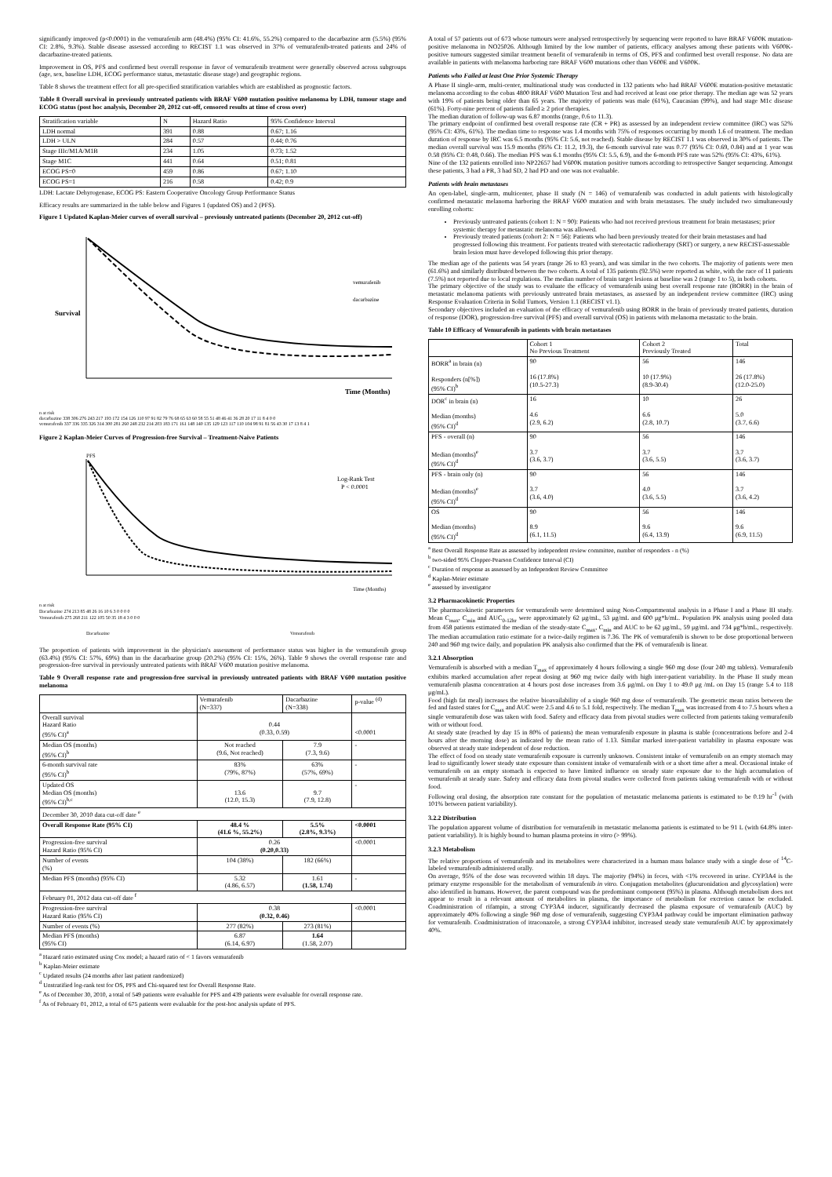significantly improved (p<0.0001) in the vemurafenib arm (48.4%) (95% CI: 41.6%, 55.2%) compared to the dacarbazine arm (5.5%) (95% CI: 2.8%, 9.3%). Stable disease assessed according to RECIST 1.1 was observed in 37% of vemurafenib-treated patients and 24% of dacarbazine-treated patients.
Improvement in OS, PFS and confirmed best overall response in favor of vemurafenib treatment were generally observed across subgroups (age, sex, baseline LDH, ECOG performance status, metastatic disease stage) and geographic regions.
Table 8 shows the treatment effect for all pre-specified stratification variables which are established as prognostic factors.
Table 8 Overall survival in previously untreated patients with BRAF V600 mutation positive melanoma by LDH, tumour stage and ECOG status (post hoc analysis, December 20, 2012 cut-off, censored results at time of cross over)
| Stratification variable | N | Hazard Ratio | 95% Confidence Interval |
| --- | --- | --- | --- |
| LDH normal | 391 | 0.88 | 0.67; 1.16 |
| LDH > ULN | 284 | 0.57 | 0.44; 0.76 |
| Stage IIIc/M1A/M1B | 234 | 1.05 | 0.73; 1.52 |
| Stage M1C | 441 | 0.64 | 0.51; 0.81 |
| ECOG PS=0 | 459 | 0.86 | 0.67; 1.10 |
| ECOG PS=1 | 216 | 0.58 | 0.42; 0.9 |
LDH: Lactate Dehyrogenase, ECOG PS: Eastern Cooperative Oncology Group Performance Status
Efficacy results are summarized in the table below and Figures 1 (updated OS) and 2 (PFS).
Figure 1 Updated Kaplan-Meier curves of overall survival – previously untreated patients (December 20, 2012 cut-off)
Survival
vemurafenib
dacarbazine
Time (Months)
n at risk
dacarbazine 338 306 276 243 217 193 172 154 126 110 97 91 82 79 76 68 65 63 60 58 55 51 48 46 41 36 28 20 17 11 8 4 0 0
vemurafenib 337 336 335 326 314 300 281 260 248 232 214 203 183 171 161 148 140 135 129 123 117 110 104 98 91 81 56 43 30 17 13 8 4 1
Figure 2 Kaplan-Meier Curves of Progression-free Survival – Treatment-Naive Patients
PFS
Log-Rank Test
P < 0.0001
Time (Months)
n at risk
Dacarbazine 274 213 85 48 26 16 10 6 3 0 0 0 0
Vemurafenib 275 268 211 122 105 50 35 18 4 3 0 0 0
Dacarbazine
Vemurafenib
The proportion of patients with improvement in the physician's assessment of performance status was higher in the vemurafenib group (63.4%) (95% CI: 57%, 69%) than in the dacarbazine group (20.2%) (95% CI: 15%, 26%). Table 9 shows the overall response rate and progression-free survival in previously untreated patients with BRAF V600 mutation positive melanoma.
Table 9 Overall response rate and progression-free survival in previously untreated patients with BRAF V600 mutation positive melanoma
| | Vemurafenib (N=337) | Dacarbazine (N=338) | p-value <sup>(d)</sup> |
| --- | --- | --- | --- |
| Overall survival Hazard Ratio (95% CI)<sup>a</sup> | 0.44 (0.33, 0.59) | | <0.0001 |
| Median OS (months) (95% CI)<sup>b</sup> | Not reached (9.6, Not reached) | 7.9 (7.3, 9.6) | - |
| 6-month survival rate (95% CI)<sup>b</sup> | 83% (79%, 87%) | 63% (57%, 69%) | - |
| Updated OS Median OS (months) (95% CI)<sup>b,c</sup> | 13.6 (12.0, 15.3) | 9.7 (7.9, 12.8) | - |
| December 30, 2010 data cut-off date <sup>e</sup> | | | |
| Overall Response Rate (95% CI) | 48.4 % (41.6 %, 55.2%) | 5.5% (2.8%, 9.3%) | <0.0001 |
| Progression-free survival Hazard Ratio (95% CI) | 0.26 (0.20,0.33) | | <0.0001 |
| Number of events (%) | 104 (38%) | 182 (66%) | |
| Median PFS (months) (95% CI) | 5.32 (4.86, 6.57) | 1.61 (1.58, 1.74) | - |
| February 01, 2012 data cut-off date <sup>f</sup> | | | |
| Progression-free survival Hazard Ratio (95% CI) | 0.38 (0.32, 0.46) | | <0.0001 |
| Number of events (%) | 277 (82%) | 273 (81%) | |
| Median PFS (months) (95% CI) | 6.87 (6.14, 6.97) | 1.64 (1.58, 2.07) | |
<sup>a</sup> Hazard ratio estimated using Cox model; a hazard ratio of < 1 favors vemurafenib
<sup>b</sup> Kaplan-Meier estimate
<sup>c</sup> Updated results (24 months after last patient randomized)
<sup>d</sup> Unstratified log-rank test for OS, PFS and Chi-squared test for Overall Response Rate.
<sup>e</sup> As of December 30, 2010, a total of 549 patients were evaluable for PFS and 439 patients were evaluable for overall response rate.
<sup>f</sup> As of February 01, 2012, a total of 675 patients were evaluable for the post-hoc analysis update of PFS.
A total of 57 patients out of 673 whose tumours were analysed retrospectively by sequencing were reported to have BRAF V600K mutation-positive melanoma in NO25026. Although limited by the low number of patients, efficacy analyses among these patients with V600K-positive tumours suggested similar treatment benefit of vemurafenib in terms of OS, PFS and confirmed best overall response. No data are available in patients with melanoma harboring rare BRAF V600 mutations other than V600E and V600K.
Patients who Failed at least One Prior Systemic Therapy
A Phase II single-arm, multi-center, multinational study was conducted in 132 patients who had BRAF V600E mutation-positive metastatic melanoma according to the cobas 4800 BRAF V600 Mutation Test and had received at least one prior therapy. The median age was 52 years with 19% of patients being older than 65 years. The majority of patients was male (61%), Caucasian (99%), and had stage M1c disease (61%). Forty-nine percent of patients failed ≥ 2 prior therapies.
The median duration of follow-up was 6.87 months (range, 0.6 to 11.3).
The primary endpoint of confirmed best overall response rate (CR + PR) as assessed by an independent review committee (IRC) was 52% (95% CI: 43%, 61%). The median time to response was 1.4 months with 75% of responses occurring by month 1.6 of treatment. The median duration of response by IRC was 6.5 months (95% CI: 5.6, not reached). Stable disease by RECIST 1.1 was observed in 30% of patients. The median overall survival was 15.9 months (95% CI: 11.2, 19.3), the 6-month survival rate was 0.77 (95% CI: 0.69, 0.84) and at 1 year was 0.58 (95% CI: 0.48, 0.66). The median PFS was 6.1 months (95% CI: 5.5, 6.9), and the 6-month PFS rate was 52% (95% CI: 43%, 61%).
Nine of the 132 patients enrolled into NP22657 had V600K mutation positive tumors according to retrospective Sanger sequencing. Amongst these patients, 3 had a PR, 3 had SD, 2 had PD and one was not evaluable.
Patients with brain metastases
An open-label, single-arm, multicenter, phase II study (N = 146) of vemurafenib was conducted in adult patients with histologically confirmed metastatic melanoma harboring the BRAF V600 mutation and with brain metastases. The study included two simultaneously enrolling cohorts:
Previously untreated patients (cohort 1: N = 90): Patients who had not received previous treatment for brain metastases; prior systemic therapy for metastatic melanoma was allowed.
Previously treated patients (cohort 2: N = 56): Patients who had been previously treated for their brain metastases and had progressed following this treatment. For patients treated with stereotactic radiotherapy (SRT) or surgery, a new RECIST-assessable brain lesion must have developed following this prior therapy.
The median age of the patients was 54 years (range 26 to 83 years), and was similar in the two cohorts. The majority of patients were men (61.6%) and similarly distributed between the two cohorts. A total of 135 patients (92.5%) were reported as white, with the race of 11 patients (7.5%) not reported due to local regulations. The median number of brain target lesions at baseline was 2 (range 1 to 5), in both cohorts.
The primary objective of the study was to evaluate the efficacy of vemurafenib using best overall response rate (BORR) in the brain of metastatic melanoma patients with previously untreated brain metastases, as assessed by an independent review committee (IRC) using Response Evaluation Criteria in Solid Tumors, Version 1.1 (RECIST v1.1).
Secondary objectives included an evaluation of the efficacy of vemurafenib using BORR in the brain of previously treated patients, duration of response (DOR), progression-free survival (PFS) and overall survival (OS) in patients with melanoma metastatic to the brain.
Table 10 Efficacy of Vemurafenib in patients with brain metastases
| | Cohort 1 No Previous Treatment | Cohort 2 Previously Treated | Total |
| --- | --- | --- | --- |
| BORR<sup>a</sup> in brain (n) Responders (n[%]) (95% CI)<sup>b</sup> | 90 16 (17.8%) (10.5-27.3) | 56 10 (17.9%) (8.9-30.4) | 146 26 (17.8%) (12.0-25.0) |
| DOR<sup>c</sup> in brain (n) Median (months) (95% CI)<sup>d</sup> | 16 4.6 (2.9, 6.2) | 10 6.6 (2.8, 10.7) | 26 5.0 (3.7, 6.6) |
| PFS - overall (n) Median (months)<sup>e</sup> (95% CI)<sup>d</sup> | 90 3.7 (3.6, 3.7) | 56 3.7 (3.6, 5.5) | 146 3.7 (3.6, 3.7) |
| PFS - brain only (n) Median (months)<sup>e</sup> (95% CI)<sup>d</sup> | 90 3.7 (3.6, 4.0) | 56 4.0 (3.6, 5.5) | 146 3.7 (3.6, 4.2) |
| OS Median (months) (95% CI)<sup>d</sup> | 90 8.9 (6.1, 11.5) | 56 9.6 (6.4, 13.9) | 146 9.6 (6.9, 11.5) |
<sup>a</sup> Best Overall Response Rate as assessed by independent review committee, number of responders - n (%)
<sup>b</sup> two-sided 95% Clopper-Pearson Confidence Interval (CI)
<sup>c</sup> Duration of response as assessed by an Independent Review Committee
<sup>d</sup> Kaplan-Meier estimate
<sup>e</sup> assessed by investigator
3.2 Pharmacokinetic Properties
The pharmacokinetic parameters for vemurafenib were determined using Non-Compartmental analysis in a Phase I and a Phase III study. Mean C<sub>max</sub>, C<sub>min</sub> and AUC<sub>0-12hr</sub> were approximately 62 μg/mL, 53 μg/mL and 600 μg*h/mL. Population PK analysis using pooled data from 458 patients estimated the median of the steady-state C<sub>max</sub>, C<sub>min</sub> and AUC to be 62 μg/mL, 59 μg/mL and 734 μg*h/mL, respectively. The median accumulation ratio estimate for a twice-daily regimen is 7.36. The PK of vemurafenib is shown to be dose proportional between 240 and 960 mg twice daily, and population PK analysis also confirmed that the PK of vemurafenib is linear.
3.2.1 Absorption
Vemurafenib is absorbed with a median T<sub>max</sub> of approximately 4 hours following a single 960 mg dose (four 240 mg tablets). Vemurafenib exhibits marked accumulation after repeat dosing at 960 mg twice daily with high inter-patient variability. In the Phase II study mean vemurafenib plasma concentration at 4 hours post dose increases from 3.6 μg/mL on Day 1 to 49.0 μg /mL on Day 15 (range 5.4 to 118 μg/mL).
Food (high fat meal) increases the relative bioavailability of a single 960 mg dose of vemurafenib. The geometric mean ratios between the fed and fasted states for C<sub>max</sub> and AUC were 2.5 and 4.6 to 5.1 fold, respectively. The median T<sub>max</sub> was increased from 4 to 7.5 hours when a single vemurafenib dose was taken with food. Safety and efficacy data from pivotal studies were collected from patients taking vemurafenib with or without food.
At steady state (reached by day 15 in 80% of patients) the mean vemurafenib exposure in plasma is stable (concentrations before and 2-4 hours after the morning dose) as indicated by the mean ratio of 1.13. Similar marked inter-patient variability in plasma exposure was observed at steady state independent of dose reduction.
The effect of food on steady state vemurafenib exposure is currently unknown. Consistent intake of vemurafenib on an empty stomach may lead to significantly lower steady state exposure than consistent intake of vemurafenib with or a short time after a meal. Occasional intake of vemurafenib on an empty stomach is expected to have limited influence on steady state exposure due to the high accumulation of vemurafenib at steady state. Safety and efficacy data from pivotal studies were collected from patients taking vemurafenib with or without food.
Following oral dosing, the absorption rate constant for the population of metastatic melanoma patients is estimated to be 0.19 hr<sup>-1</sup> (with 101% between patient variability).
3.2.2 Distribution
The population apparent volume of distribution for vemurafenib in metastatic melanoma patients is estimated to be 91 L (with 64.8% inter-patient variability). It is highly bound to human plasma proteins in vitro (> 99%).
3.2.3 Metabolism
The relative proportions of vemurafenib and its metabolites were characterized in a human mass balance study with a single dose of <sup>14</sup>C-labeled vemurafenib administered orally.
On average, 95% of the dose was recovered within 18 days. The majority (94%) in feces, with <1% recovered in urine. CYP3A4 is the primary enzyme responsible for the metabolism of vemurafenib in vitro. Conjugation metabolites (glucuronidation and glycosylation) were also identified in humans. However, the parent compound was the predominant component (95%) in plasma. Although metabolism does not appear to result in a relevant amount of metabolites in plasma, the importance of metabolism for excretion cannot be excluded. Coadministration of rifampin, a strong CYP3A4 inducer, significantly decreased the plasma exposure of vemurafenib (AUC) by approximately 40% following a single 960 mg dose of vemurafenib, suggesting CYP3A4 pathway could be important elimination pathway for vemurafenib. Coadministration of itraconazole, a strong CYP3A4 inhibitor, increased steady state vemurafenib AUC by approximately 40%.